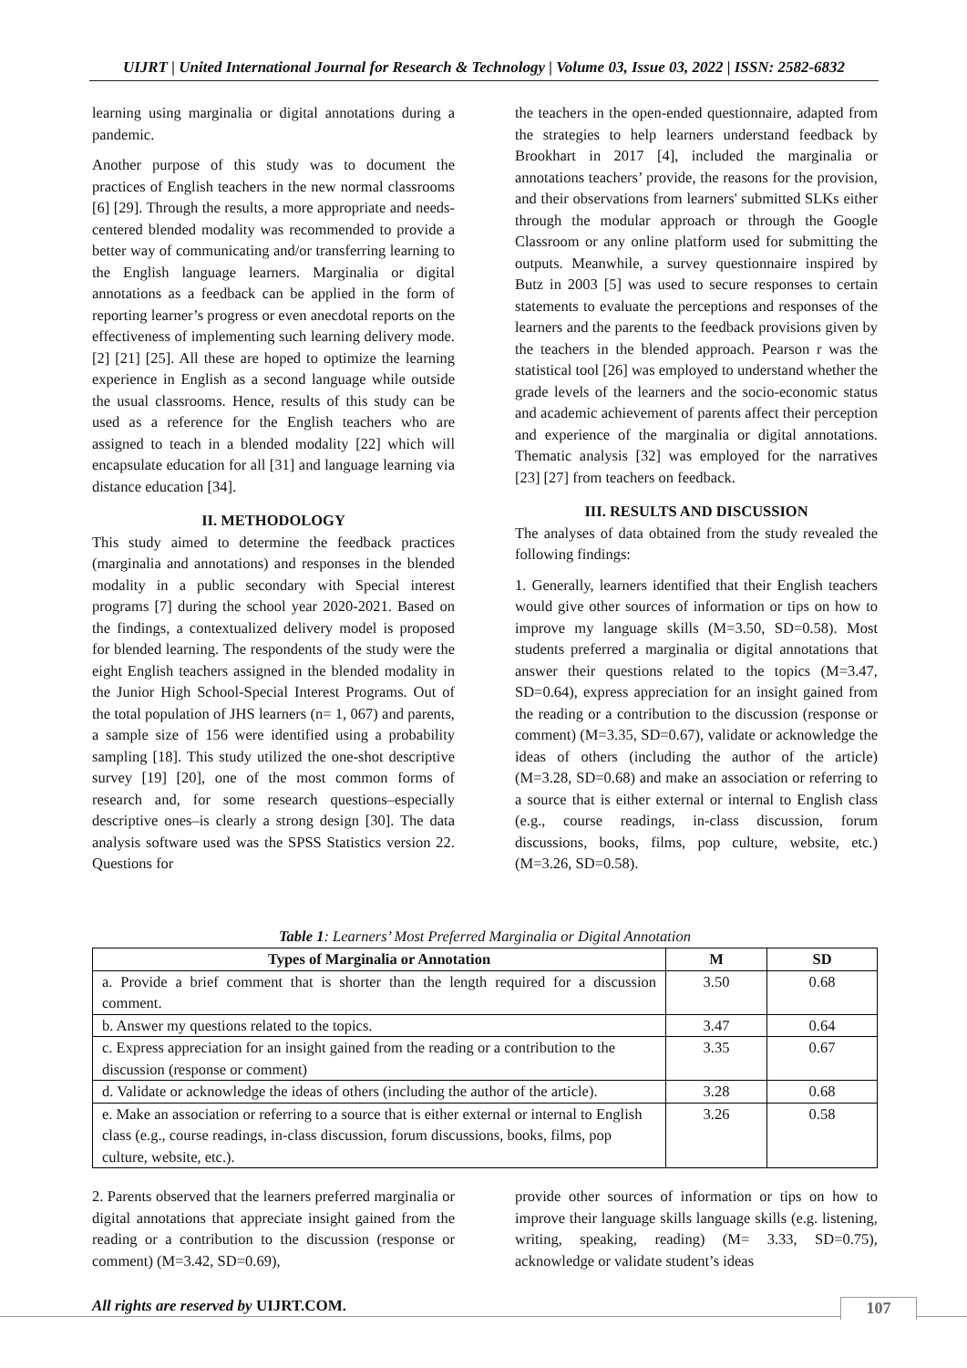UIJRT | United International Journal for Research & Technology | Volume 03, Issue 03, 2022 | ISSN: 2582-6832
learning using marginalia or digital annotations during a pandemic.
Another purpose of this study was to document the practices of English teachers in the new normal classrooms [6] [29]. Through the results, a more appropriate and needs-centered blended modality was recommended to provide a better way of communicating and/or transferring learning to the English language learners. Marginalia or digital annotations as a feedback can be applied in the form of reporting learner’s progress or even anecdotal reports on the effectiveness of implementing such learning delivery mode. [2] [21] [25]. All these are hoped to optimize the learning experience in English as a second language while outside the usual classrooms. Hence, results of this study can be used as a reference for the English teachers who are assigned to teach in a blended modality [22] which will encapsulate education for all [31] and language learning via distance education [34].
II. METHODOLOGY
This study aimed to determine the feedback practices (marginalia and annotations) and responses in the blended modality in a public secondary with Special interest programs [7] during the school year 2020-2021. Based on the findings, a contextualized delivery model is proposed for blended learning. The respondents of the study were the eight English teachers assigned in the blended modality in the Junior High School-Special Interest Programs. Out of the total population of JHS learners (n= 1, 067) and parents, a sample size of 156 were identified using a probability sampling [18]. This study utilized the one-shot descriptive survey [19] [20], one of the most common forms of research and, for some research questions–especially descriptive ones–is clearly a strong design [30]. The data analysis software used was the SPSS Statistics version 22. Questions for
the teachers in the open-ended questionnaire, adapted from the strategies to help learners understand feedback by Brookhart in 2017 [4], included the marginalia or annotations teachers’ provide, the reasons for the provision, and their observations from learners' submitted SLKs either through the modular approach or through the Google Classroom or any online platform used for submitting the outputs. Meanwhile, a survey questionnaire inspired by Butz in 2003 [5] was used to secure responses to certain statements to evaluate the perceptions and responses of the learners and the parents to the feedback provisions given by the teachers in the blended approach. Pearson r was the statistical tool [26] was employed to understand whether the grade levels of the learners and the socio-economic status and academic achievement of parents affect their perception and experience of the marginalia or digital annotations. Thematic analysis [32] was employed for the narratives [23] [27] from teachers on feedback.
III. RESULTS AND DISCUSSION
The analyses of data obtained from the study revealed the following findings:
1. Generally, learners identified that their English teachers would give other sources of information or tips on how to improve my language skills (M=3.50, SD=0.58). Most students preferred a marginalia or digital annotations that answer their questions related to the topics (M=3.47, SD=0.64), express appreciation for an insight gained from the reading or a contribution to the discussion (response or comment) (M=3.35, SD=0.67), validate or acknowledge the ideas of others (including the author of the article) (M=3.28, SD=0.68) and make an association or referring to a source that is either external or internal to English class (e.g., course readings, in-class discussion, forum discussions, books, films, pop culture, website, etc.) (M=3.26, SD=0.58).
Table 1: Learners’ Most Preferred Marginalia or Digital Annotation
| Types of Marginalia or Annotation | M | SD |
| --- | --- | --- |
| a. Provide a brief comment that is shorter than the length required for a discussion comment. | 3.50 | 0.68 |
| b. Answer my questions related to the topics. | 3.47 | 0.64 |
| c. Express appreciation for an insight gained from the reading or a contribution to the discussion (response or comment) | 3.35 | 0.67 |
| d. Validate or acknowledge the ideas of others (including the author of the article). | 3.28 | 0.68 |
| e. Make an association or referring to a source that is either external or internal to English class (e.g., course readings, in-class discussion, forum discussions, books, films, pop culture, website, etc.). | 3.26 | 0.58 |
2. Parents observed that the learners preferred marginalia or digital annotations that appreciate insight gained from the reading or a contribution to the discussion (response or comment) (M=3.42, SD=0.69),
provide other sources of information or tips on how to improve their language skills language skills (e.g. listening, writing, speaking, reading) (M= 3.33, SD=0.75), acknowledge or validate student’s ideas
All rights are reserved by UIJRT.COM.
107